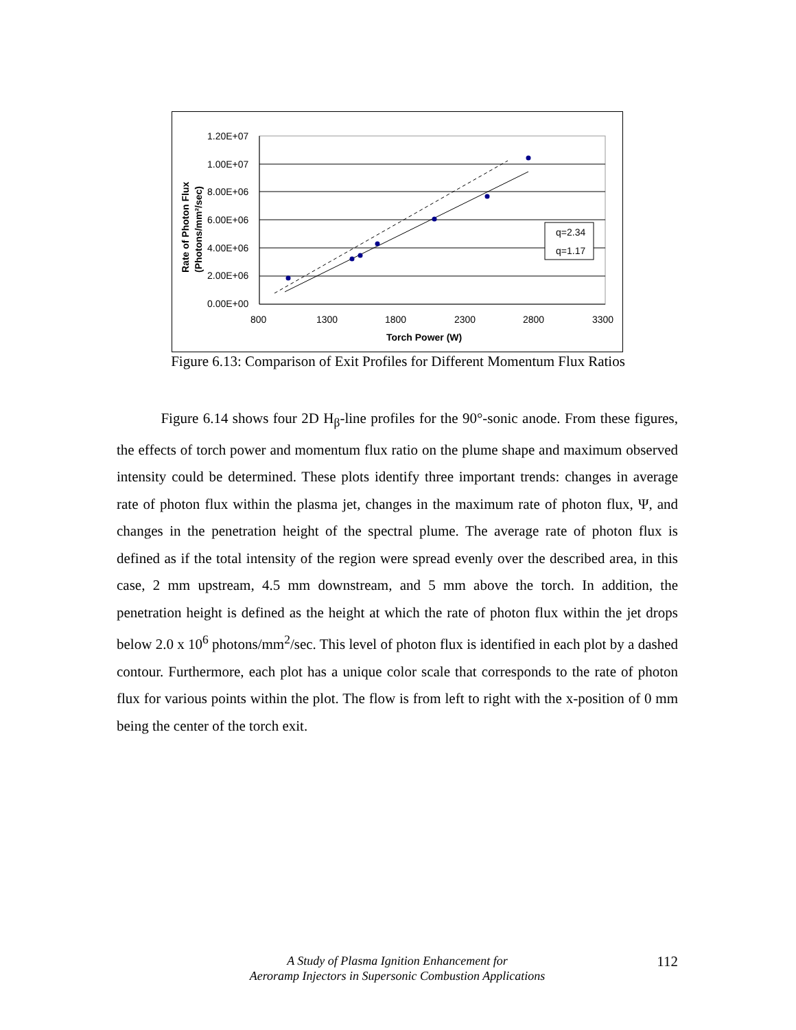1.20E+07
1.00E+07
8.00E+06
6.00E+06
4.00E+06
2.00E+06
0.00E+00
800
1300
1800
2300
2800
3300
Torch Power (W)
Rate of Photon Flux
(Photons/mm²/sec)
q=2.34
q=1.17
Figure 6.13: Comparison of Exit Profiles for Different Momentum Flux Ratios
Figure 6.14 shows four 2D H<sub>β</sub>-line profiles for the 90°-sonic anode. From these figures, the effects of torch power and momentum flux ratio on the plume shape and maximum observed intensity could be determined. These plots identify three important trends: changes in average rate of photon flux within the plasma jet, changes in the maximum rate of photon flux, Ψ, and changes in the penetration height of the spectral plume. The average rate of photon flux is defined as if the total intensity of the region were spread evenly over the described area, in this case, 2 mm upstream, 4.5 mm downstream, and 5 mm above the torch. In addition, the penetration height is defined as the height at which the rate of photon flux within the jet drops below 2.0 x 10<sup>6</sup> photons/mm<sup>2</sup>/sec. This level of photon flux is identified in each plot by a dashed contour. Furthermore, each plot has a unique color scale that corresponds to the rate of photon flux for various points within the plot. The flow is from left to right with the x-position of 0 mm being the center of the torch exit.
A Study of Plasma Ignition Enhancement for
Aeroramp Injectors in Supersonic Combustion Applications
112